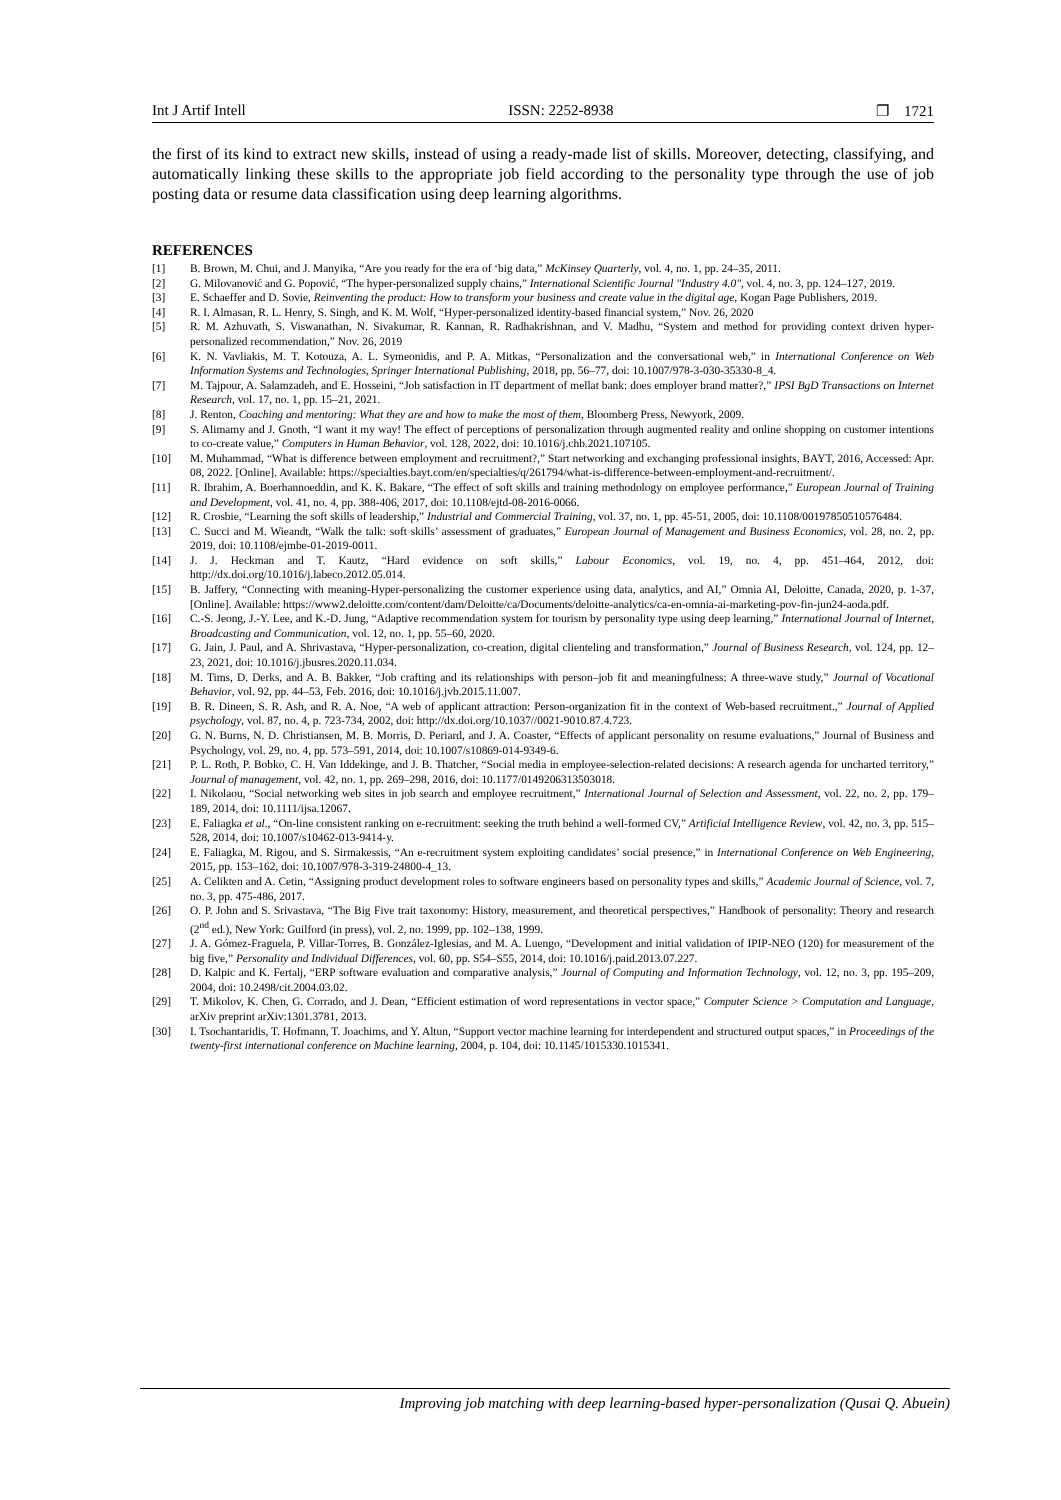Int J Artif Intell ISSN: 2252-8938 ❐ 1721
the first of its kind to extract new skills, instead of using a ready-made list of skills. Moreover, detecting, classifying, and automatically linking these skills to the appropriate job field according to the personality type through the use of job posting data or resume data classification using deep learning algorithms.
REFERENCES
[1] B. Brown, M. Chui, and J. Manyika, “Are you ready for the era of ‘big data,” McKinsey Quarterly, vol. 4, no. 1, pp. 24–35, 2011.
[2] G. Milovanović and G. Popović, “The hyper-personalized supply chains,” International Scientific Journal "Industry 4.0", vol. 4, no. 3, pp. 124–127, 2019.
[3] E. Schaeffer and D. Sovie, Reinventing the product: How to transform your business and create value in the digital age, Kogan Page Publishers, 2019.
[4] R. I. Almasan, R. L. Henry, S. Singh, and K. M. Wolf, “Hyper-personalized identity-based financial system,” Nov. 26, 2020
[5] R. M. Azhuvath, S. Viswanathan, N. Sivakumar, R. Kannan, R. Radhakrishnan, and V. Madhu, “System and method for providing context driven hyper-personalized recommendation,” Nov. 26, 2019
[6] K. N. Vavliakis, M. T. Kotouza, A. L. Symeonidis, and P. A. Mitkas, “Personalization and the conversational web,” in International Conference on Web Information Systems and Technologies, Springer International Publishing, 2018, pp. 56–77, doi: 10.1007/978-3-030-35330-8_4.
[7] M. Tajpour, A. Salamzadeh, and E. Hosseini, “Job satisfaction in IT department of mellat bank: does employer brand matter?,” IPSI BgD Transactions on Internet Research, vol. 17, no. 1, pp. 15–21, 2021.
[8] J. Renton, Coaching and mentoring: What they are and how to make the most of them, Bloomberg Press, Newyork, 2009.
[9] S. Alimamy and J. Gnoth, “I want it my way! The effect of perceptions of personalization through augmented reality and online shopping on customer intentions to co-create value,” Computers in Human Behavior, vol. 128, 2022, doi: 10.1016/j.chb.2021.107105.
[10] M. Muhammad, “What is difference between employment and recruitment?,” Start networking and exchanging professional insights, BAYT, 2016, Accessed: Apr. 08, 2022. [Online]. Available: https://specialties.bayt.com/en/specialties/q/261794/what-is-difference-between-employment-and-recruitment/.
[11] R. Ibrahim, A. Boerhannoeddin, and K. K. Bakare, “The effect of soft skills and training methodology on employee performance,” European Journal of Training and Development, vol. 41, no. 4, pp. 388-406, 2017, doi: 10.1108/ejtd-08-2016-0066.
[12] R. Crosbie, “Learning the soft skills of leadership,” Industrial and Commercial Training, vol. 37, no. 1, pp. 45-51, 2005, doi: 10.1108/00197850510576484.
[13] C. Succi and M. Wieandt, “Walk the talk: soft skills’ assessment of graduates,” European Journal of Management and Business Economics, vol. 28, no. 2, pp. 2019, doi: 10.1108/ejmbe-01-2019-0011.
[14] J. J. Heckman and T. Kautz, “Hard evidence on soft skills,” Labour Economics, vol. 19, no. 4, pp. 451–464, 2012, doi: http://dx.doi.org/10.1016/j.labeco.2012.05.014.
[15] B. Jaffery, “Connecting with meaning-Hyper-personalizing the customer experience using data, analytics, and AI,” Omnia AI, Deloitte, Canada, 2020, p. 1-37, [Online]. Available: https://www2.deloitte.com/content/dam/Deloitte/ca/Documents/deloitte-analytics/ca-en-omnia-ai-marketing-pov-fin-jun24-aoda.pdf.
[16] C.-S. Jeong, J.-Y. Lee, and K.-D. Jung, “Adaptive recommendation system for tourism by personality type using deep learning,” International Journal of Internet, Broadcasting and Communication, vol. 12, no. 1, pp. 55–60, 2020.
[17] G. Jain, J. Paul, and A. Shrivastava, “Hyper-personalization, co-creation, digital clienteling and transformation,” Journal of Business Research, vol. 124, pp. 12–23, 2021, doi: 10.1016/j.jbusres.2020.11.034.
[18] M. Tims, D. Derks, and A. B. Bakker, “Job crafting and its relationships with person–job fit and meaningfulness: A three-wave study,” Journal of Vocational Behavior, vol. 92, pp. 44–53, Feb. 2016, doi: 10.1016/j.jvb.2015.11.007.
[19] B. R. Dineen, S. R. Ash, and R. A. Noe, “A web of applicant attraction: Person-organization fit in the context of Web-based recruitment.,” Journal of Applied psychology, vol. 87, no. 4, p. 723-734, 2002, doi: http://dx.doi.org/10.1037//0021-9010.87.4.723.
[20] G. N. Burns, N. D. Christiansen, M. B. Morris, D. Periard, and J. A. Coaster, “Effects of applicant personality on resume evaluations,” Journal of Business and Psychology, vol. 29, no. 4, pp. 573–591, 2014, doi: 10.1007/s10869-014-9349-6.
[21] P. L. Roth, P. Bobko, C. H. Van Iddekinge, and J. B. Thatcher, “Social media in employee-selection-related decisions: A research agenda for uncharted territory,” Journal of management, vol. 42, no. 1, pp. 269–298, 2016, doi: 10.1177/0149206313503018.
[22] I. Nikolaou, “Social networking web sites in job search and employee recruitment,” International Journal of Selection and Assessment, vol. 22, no. 2, pp. 179–189, 2014, doi: 10.1111/ijsa.12067.
[23] E. Faliagka et al., “On-line consistent ranking on e-recruitment: seeking the truth behind a well-formed CV,” Artificial Intelligence Review, vol. 42, no. 3, pp. 515–528, 2014, doi: 10.1007/s10462-013-9414-y.
[24] E. Faliagka, M. Rigou, and S. Sirmakessis, “An e-recruitment system exploiting candidates’ social presence,” in International Conference on Web Engineering, 2015, pp. 153–162, doi: 10.1007/978-3-319-24800-4_13.
[25] A. Celikten and A. Cetin, “Assigning product development roles to software engineers based on personality types and skills,” Academic Journal of Science, vol. 7, no. 3, pp. 475-486, 2017.
[26] O. P. John and S. Srivastava, “The Big Five trait taxonomy: History, measurement, and theoretical perspectives,” Handbook of personality: Theory and research (2<sup>nd</sup> ed.), New York: Guilford (in press), vol. 2, no. 1999, pp. 102–138, 1999.
[27] J. A. Gómez-Fraguela, P. Villar-Torres, B. González-Iglesias, and M. A. Luengo, “Development and initial validation of IPIP-NEO (120) for measurement of the big five,” Personality and Individual Differences, vol. 60, pp. S54–S55, 2014, doi: 10.1016/j.paid.2013.07.227.
[28] D. Kalpic and K. Fertalj, “ERP software evaluation and comparative analysis,” Journal of Computing and Information Technology, vol. 12, no. 3, pp. 195–209, 2004, doi: 10.2498/cit.2004.03.02.
[29] T. Mikolov, K. Chen, G. Corrado, and J. Dean, “Efficient estimation of word representations in vector space,” Computer Science > Computation and Language, arXiv preprint arXiv:1301.3781, 2013.
[30] I. Tsochantaridis, T. Hofmann, T. Joachims, and Y. Altun, “Support vector machine learning for interdependent and structured output spaces,” in Proceedings of the twenty-first international conference on Machine learning, 2004, p. 104, doi: 10.1145/1015330.1015341.
Improving job matching with deep learning-based hyper-personalization (Qusai Q. Abuein)